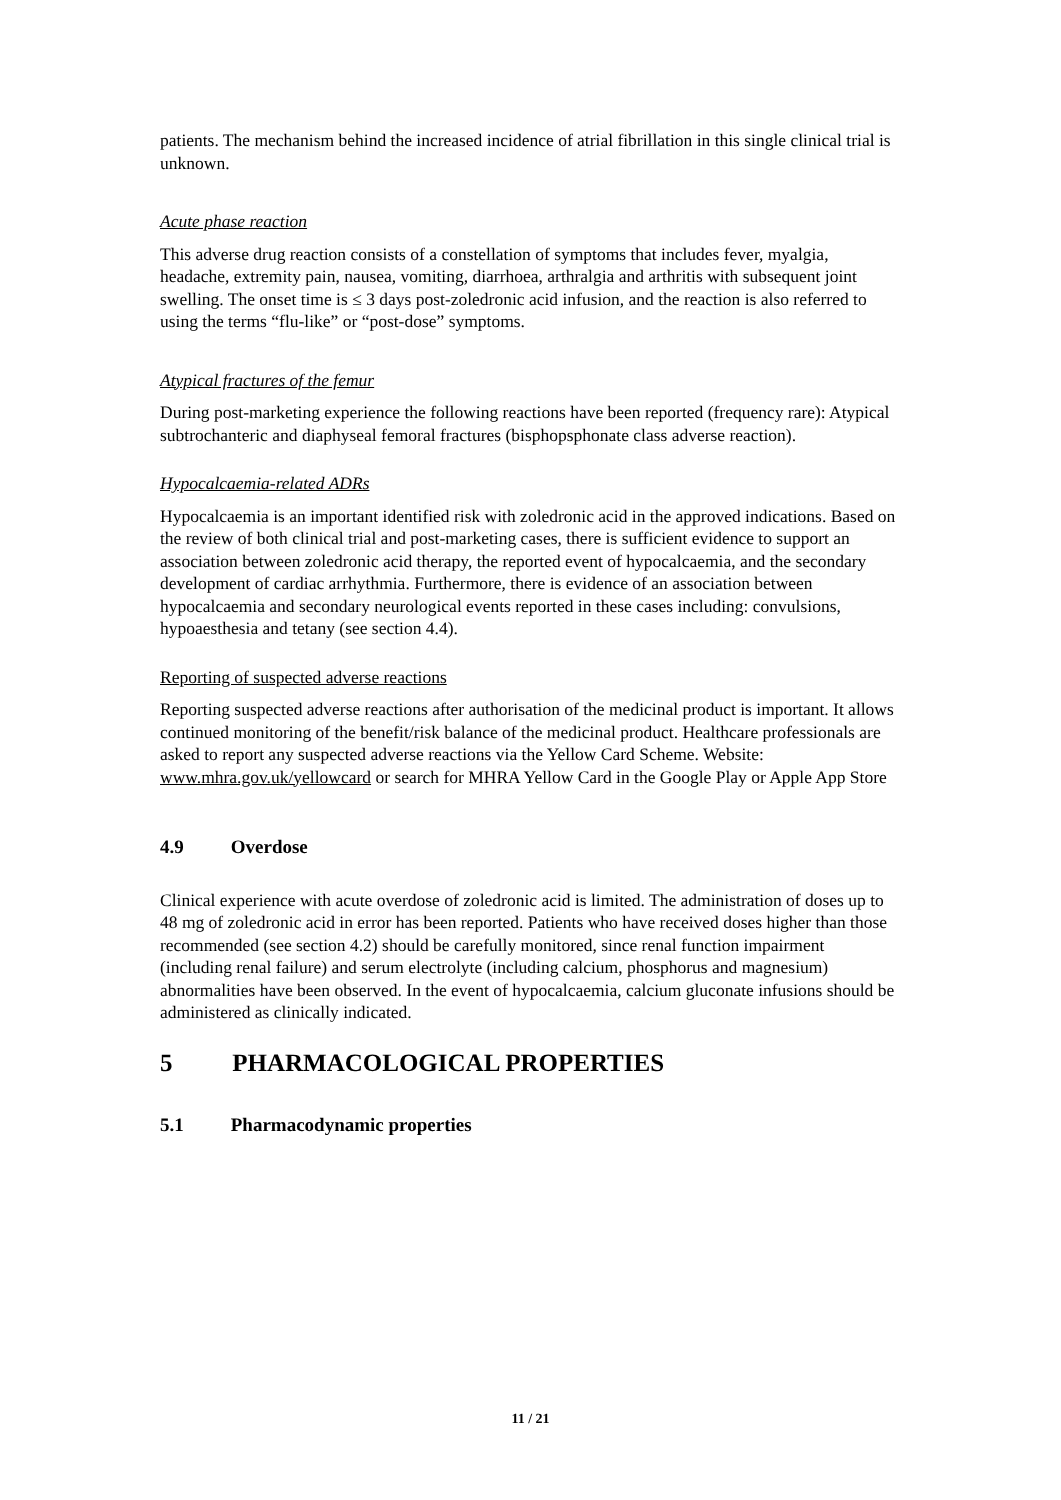patients. The mechanism behind the increased incidence of atrial fibrillation in this single clinical trial is unknown.
Acute phase reaction
This adverse drug reaction consists of a constellation of symptoms that includes fever, myalgia, headache, extremity pain, nausea, vomiting, diarrhoea, arthralgia and arthritis with subsequent joint swelling. The onset time is ≤ 3 days post-zoledronic acid infusion, and the reaction is also referred to using the terms “flu-like” or “post-dose” symptoms.
Atypical fractures of the femur
During post-marketing experience the following reactions have been reported (frequency rare): Atypical subtrochanteric and diaphyseal femoral fractures (bisphopsphonate class adverse reaction).
Hypocalcaemia-related ADRs
Hypocalcaemia is an important identified risk with zoledronic acid in the approved indications. Based on the review of both clinical trial and post-marketing cases, there is sufficient evidence to support an association between zoledronic acid therapy, the reported event of hypocalcaemia, and the secondary development of cardiac arrhythmia. Furthermore, there is evidence of an association between hypocalcaemia and secondary neurological events reported in these cases including: convulsions, hypoaesthesia and tetany (see section 4.4).
Reporting of suspected adverse reactions
Reporting suspected adverse reactions after authorisation of the medicinal product is important. It allows continued monitoring of the benefit/risk balance of the medicinal product. Healthcare professionals are asked to report any suspected adverse reactions via the Yellow Card Scheme. Website: www.mhra.gov.uk/yellowcard or search for MHRA Yellow Card in the Google Play or Apple App Store
4.9 Overdose
Clinical experience with acute overdose of zoledronic acid is limited. The administration of doses up to 48 mg of zoledronic acid in error has been reported. Patients who have received doses higher than those recommended (see section 4.2) should be carefully monitored, since renal function impairment (including renal failure) and serum electrolyte (including calcium, phosphorus and magnesium) abnormalities have been observed. In the event of hypocalcaemia, calcium gluconate infusions should be administered as clinically indicated.
5 PHARMACOLOGICAL PROPERTIES
5.1 Pharmacodynamic properties
11 / 21